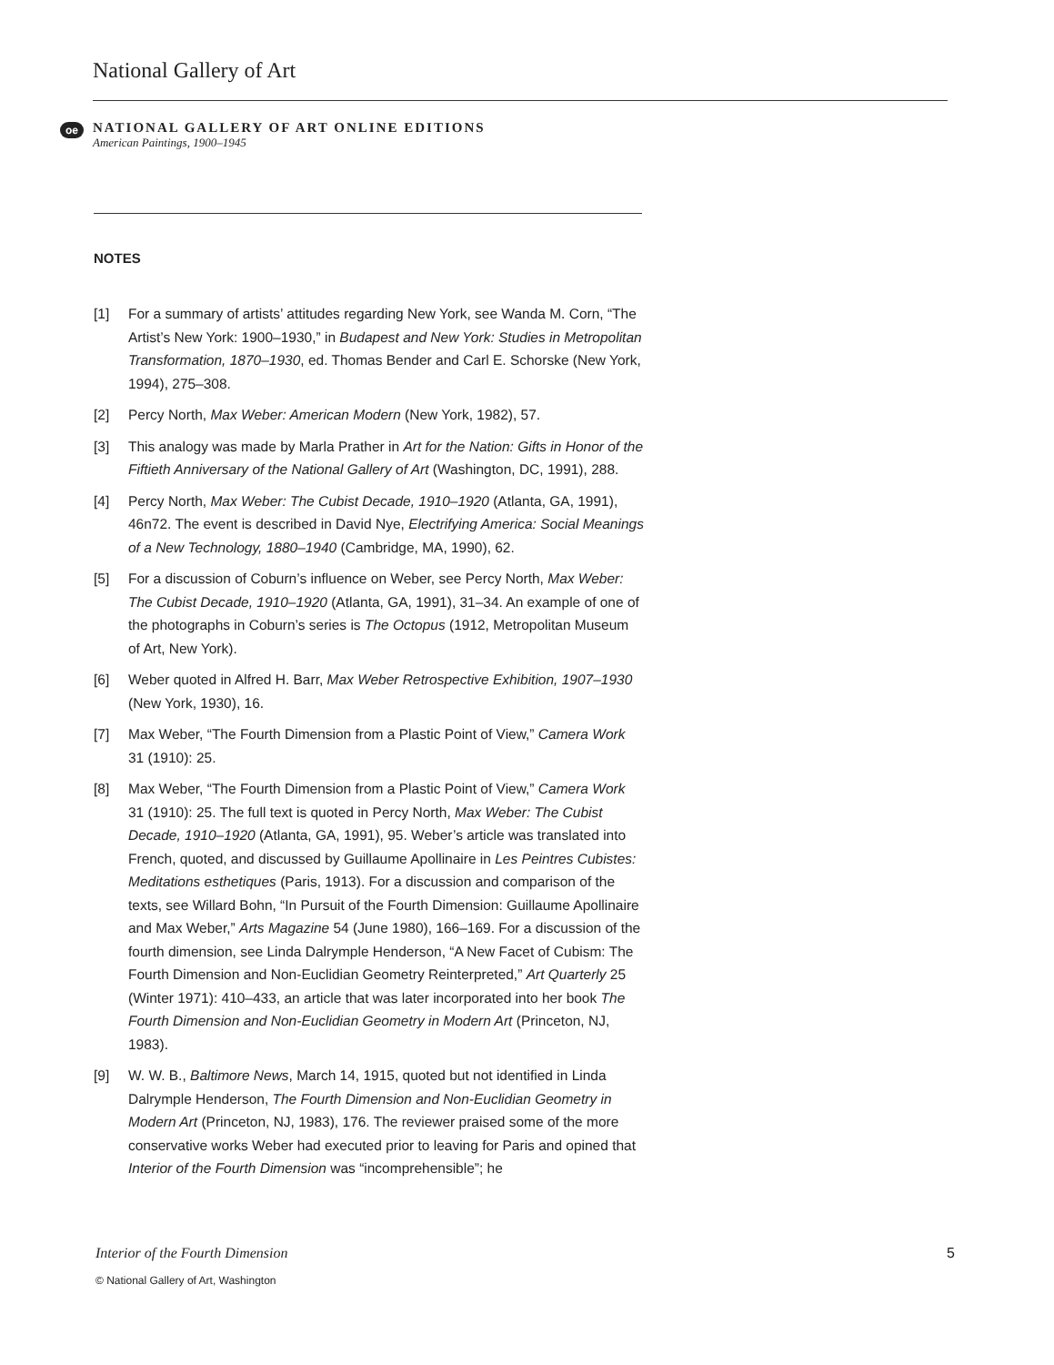National Gallery of Art
oe
NATIONAL GALLERY OF ART ONLINE EDITIONS
American Paintings, 1900–1945
NOTES
[1] For a summary of artists’ attitudes regarding New York, see Wanda M. Corn, “The Artist’s New York: 1900–1930,” in Budapest and New York: Studies in Metropolitan Transformation, 1870–1930, ed. Thomas Bender and Carl E. Schorske (New York, 1994), 275–308.
[2] Percy North, Max Weber: American Modern (New York, 1982), 57.
[3] This analogy was made by Marla Prather in Art for the Nation: Gifts in Honor of the Fiftieth Anniversary of the National Gallery of Art (Washington, DC, 1991), 288.
[4] Percy North, Max Weber: The Cubist Decade, 1910–1920 (Atlanta, GA, 1991), 46n72. The event is described in David Nye, Electrifying America: Social Meanings of a New Technology, 1880–1940 (Cambridge, MA, 1990), 62.
[5] For a discussion of Coburn’s influence on Weber, see Percy North, Max Weber: The Cubist Decade, 1910–1920 (Atlanta, GA, 1991), 31–34. An example of one of the photographs in Coburn’s series is The Octopus (1912, Metropolitan Museum of Art, New York).
[6] Weber quoted in Alfred H. Barr, Max Weber Retrospective Exhibition, 1907–1930 (New York, 1930), 16.
[7] Max Weber, “The Fourth Dimension from a Plastic Point of View,” Camera Work 31 (1910): 25.
[8] Max Weber, “The Fourth Dimension from a Plastic Point of View,” Camera Work 31 (1910): 25. The full text is quoted in Percy North, Max Weber: The Cubist Decade, 1910–1920 (Atlanta, GA, 1991), 95. Weber’s article was translated into French, quoted, and discussed by Guillaume Apollinaire in Les Peintres Cubistes: Meditations esthetiques (Paris, 1913). For a discussion and comparison of the texts, see Willard Bohn, “In Pursuit of the Fourth Dimension: Guillaume Apollinaire and Max Weber,” Arts Magazine 54 (June 1980), 166–169. For a discussion of the fourth dimension, see Linda Dalrymple Henderson, “A New Facet of Cubism: The Fourth Dimension and Non-Euclidian Geometry Reinterpreted,” Art Quarterly 25 (Winter 1971): 410–433, an article that was later incorporated into her book The Fourth Dimension and Non-Euclidian Geometry in Modern Art (Princeton, NJ, 1983).
[9] W. W. B., Baltimore News, March 14, 1915, quoted but not identified in Linda Dalrymple Henderson, The Fourth Dimension and Non-Euclidian Geometry in Modern Art (Princeton, NJ, 1983), 176. The reviewer praised some of the more conservative works Weber had executed prior to leaving for Paris and opined that Interior of the Fourth Dimension was “incomprehensible”; he
Interior of the Fourth Dimension 5
© National Gallery of Art, Washington